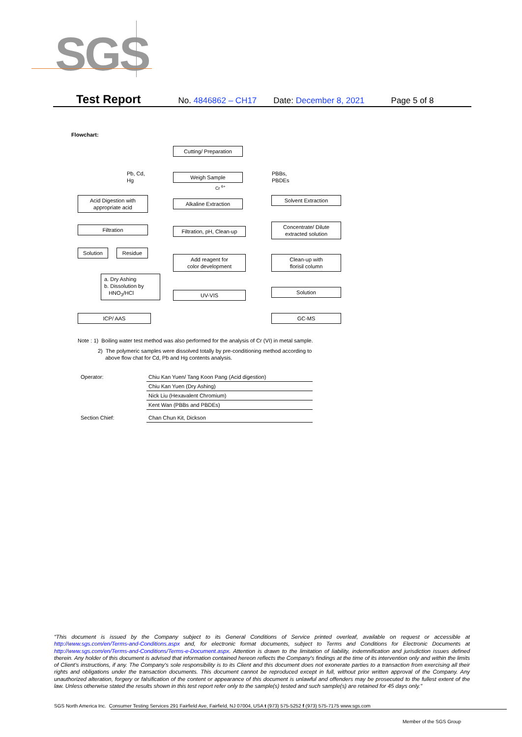SGS
Test Report No. 4846862 – CH17 Date: December 8, 2021 Page 5 of 8
Flowchart:
Cutting/ Preparation
Pb, Cd,
Hg
Weigh Sample
PBBs,
PBDEs
Cr <sup>6+</sup>
Acid Digestion with
appropriate acid
Alkaline Extraction
Solvent Extraction
Filtration
Filtration, pH, Clean-up
Concentrate/ Dilute
extracted solution
Solution Residue
Add reagent for
color development
Clean-up with
florisil column
a. Dry Ashing
b. Dissolution by
HNO<sub>3</sub>/HCl
UV-VIS Solution
ICP/ AAS GC-MS
Note : 1) Boiling water test method was also performed for the analysis of Cr (VI) in metal sample.
2) The polymeric samples were dissolved totally by pre-conditioning method according to
above flow chat for Cd, Pb and Hg contents analysis.
| Operator: | Chiu Kan Yuen/ Tang Koon Pang (Acid digestion) |
| | Chiu Kan Yuen (Dry Ashing) |
| | Nick Liu (Hexavalent Chromium) |
| | Kent Wan (PBBs and PBDEs) |
| Section Chief: | Chan Chun Kit, Dickson |
"This document is issued by the Company subject to its General Conditions of Service printed overleaf, available on request or accessible at http://www.sgs.com/en/Terms-and-Conditions.aspx and, for electronic format documents, subject to Terms and Conditions for Electronic Documents at http://www.sgs.com/en/Terms-and-Conditions/Terms-e-Document.aspx. Attention is drawn to the limitation of liability, indemnification and jurisdiction issues defined therein. Any holder of this document is advised that information contained hereon reflects the Company's findings at the time of its intervention only and within the limits of Client's instructions, if any. The Company's sole responsibility is to its Client and this document does not exonerate parties to a transaction from exercising all their rights and obligations under the transaction documents. This document cannot be reproduced except in full, without prior written approval of the Company. Any unauthorized alteration, forgery or falsification of the content or appearance of this document is unlawful and offenders may be prosecuted to the fullest extent of the law. Unless otherwise stated the results shown in this test report refer only to the sample(s) tested and such sample(s) are retained for 45 days only."
SGS North America Inc. Consumer Testing Services 291 Fairfield Ave, Fairfield, NJ 07004, USA t (973) 575-5252 f (973) 575-7175 www.sgs.com
Member of the SGS Group